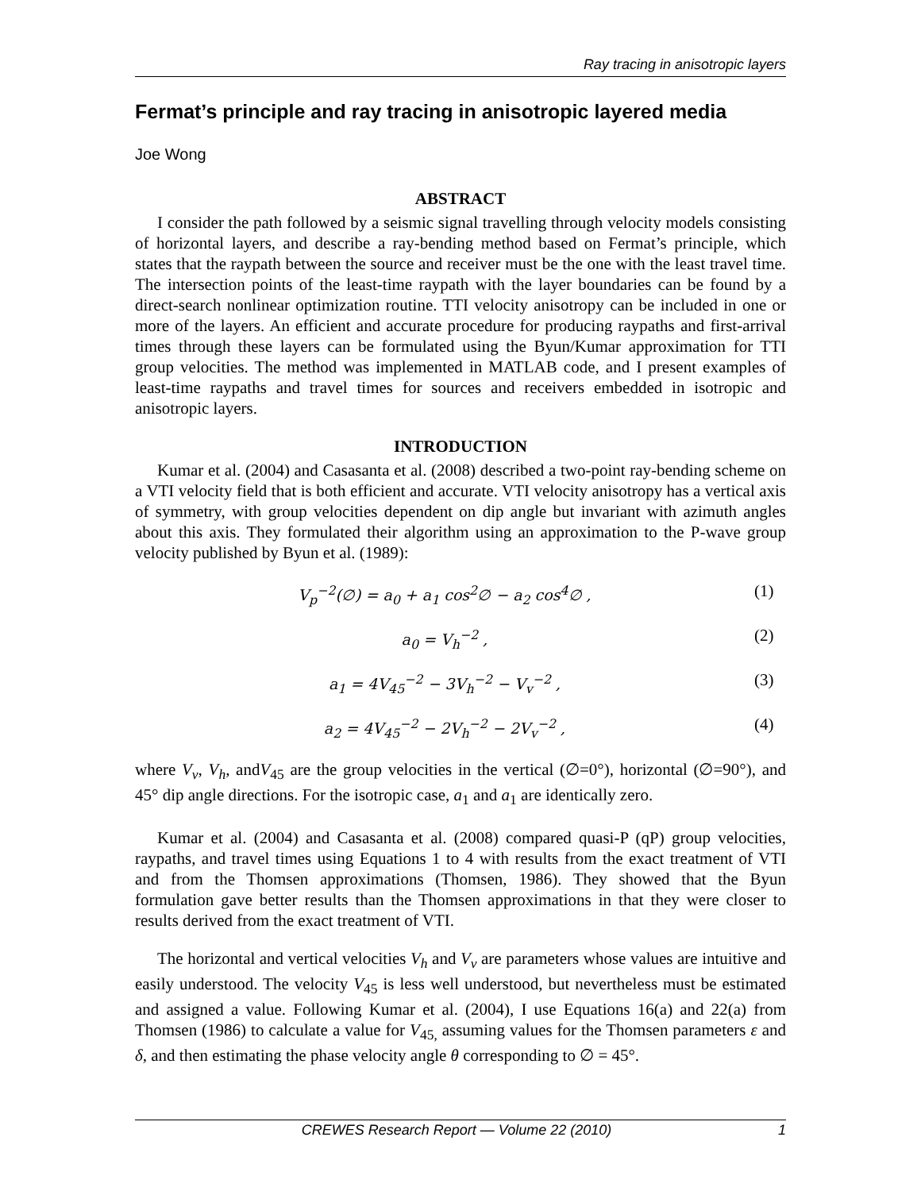Ray tracing in anisotropic layers
Fermat’s principle and ray tracing in anisotropic layered media
Joe Wong
ABSTRACT
I consider the path followed by a seismic signal travelling through velocity models consisting of horizontal layers, and describe a ray-bending method based on Fermat’s principle, which states that the raypath between the source and receiver must be the one with the least travel time. The intersection points of the least-time raypath with the layer boundaries can be found by a direct-search nonlinear optimization routine. TTI velocity anisotropy can be included in one or more of the layers. An efficient and accurate procedure for producing raypaths and first-arrival times through these layers can be formulated using the Byun/Kumar approximation for TTI group velocities. The method was implemented in MATLAB code, and I present examples of least-time raypaths and travel times for sources and receivers embedded in isotropic and anisotropic layers.
INTRODUCTION
Kumar et al. (2004) and Casasanta et al. (2008) described a two-point ray-bending scheme on a VTI velocity field that is both efficient and accurate. VTI velocity anisotropy has a vertical axis of symmetry, with group velocities dependent on dip angle but invariant with azimuth angles about this axis. They formulated their algorithm using an approximation to the P-wave group velocity published by Byun et al. (1989):
V<sub>p</sub><sup>−2</sup>(∅) = a<sub>0</sub> + a<sub>1</sub> cos<sup>2</sup>∅ − a<sub>2</sub> cos<sup>4</sup>∅ , (1)
a<sub>0</sub> = V<sub>h</sub><sup>−2</sup> , (2)
a<sub>1</sub> = 4V<sub>45</sub><sup>−2</sup> − 3V<sub>h</sub><sup>−2</sup> − V<sub>v</sub><sup>−2</sup> , (3)
a<sub>2</sub> = 4V<sub>45</sub><sup>−2</sup> − 2V<sub>h</sub><sup>−2</sup> − 2V<sub>v</sub><sup>−2</sup> , (4)
where V<sub>v</sub>, V<sub>h</sub>, andV<sub>45</sub> are the group velocities in the vertical (∅=0°), horizontal (∅=90°), and 45° dip angle directions. For the isotropic case, a<sub>1</sub> and a<sub>1</sub> are identically zero.
Kumar et al. (2004) and Casasanta et al. (2008) compared quasi-P (qP) group velocities, raypaths, and travel times using Equations 1 to 4 with results from the exact treatment of VTI and from the Thomsen approximations (Thomsen, 1986). They showed that the Byun formulation gave better results than the Thomsen approximations in that they were closer to results derived from the exact treatment of VTI.
The horizontal and vertical velocities V<sub>h</sub> and V<sub>v</sub> are parameters whose values are intuitive and easily understood. The velocity V<sub>45</sub> is less well understood, but nevertheless must be estimated and assigned a value. Following Kumar et al. (2004), I use Equations 16(a) and 22(a) from Thomsen (1986) to calculate a value for V<sub>45,</sub> assuming values for the Thomsen parameters ε and δ, and then estimating the phase velocity angle θ corresponding to ∅ = 45°.
CREWES Research Report — Volume 22 (2010) 1